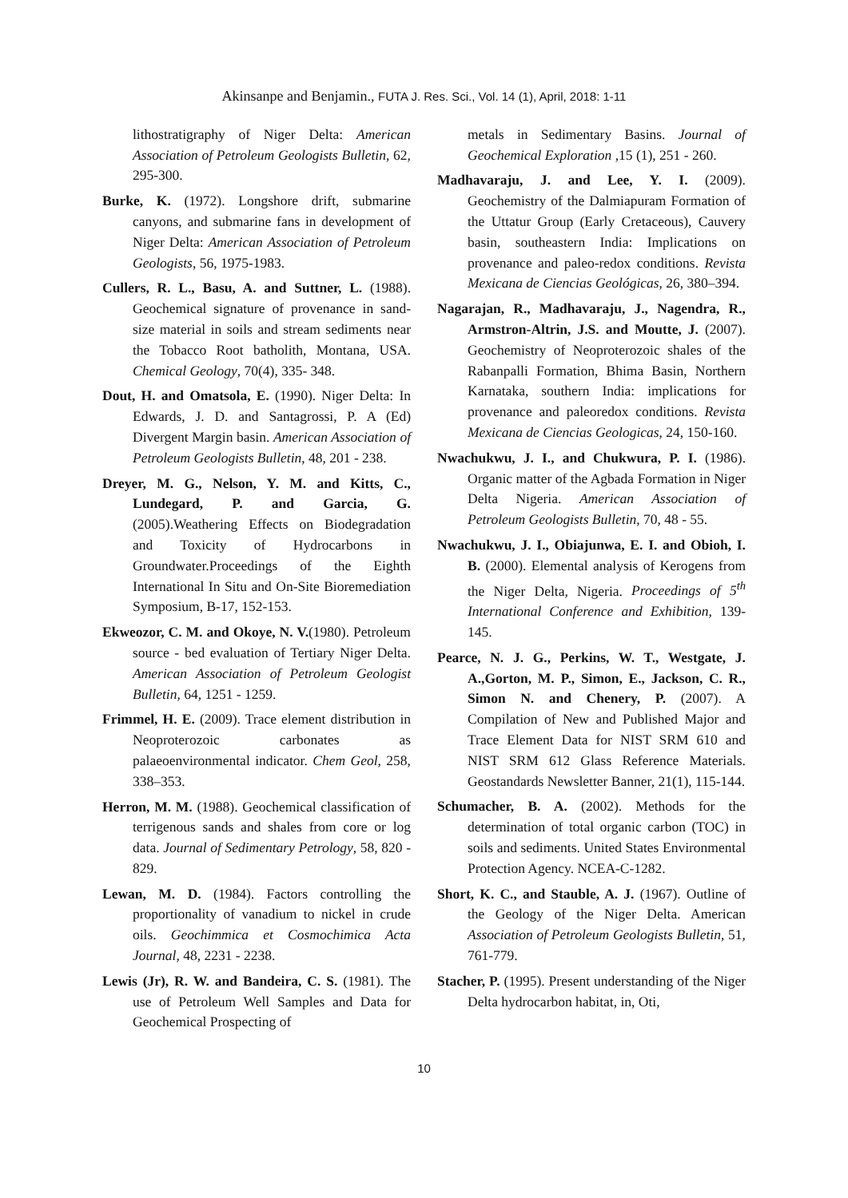Akinsanpe and Benjamin., FUTA J. Res. Sci., Vol. 14 (1), April, 2018: 1-11
lithostratigraphy of Niger Delta: American Association of Petroleum Geologists Bulletin, 62, 295-300.
Burke, K. (1972). Longshore drift, submarine canyons, and submarine fans in development of Niger Delta: American Association of Petroleum Geologists, 56, 1975-1983.
Cullers, R. L., Basu, A. and Suttner, L. (1988). Geochemical signature of provenance in sand-size material in soils and stream sediments near the Tobacco Root batholith, Montana, USA. Chemical Geology, 70(4), 335- 348.
Dout, H. and Omatsola, E. (1990). Niger Delta: In Edwards, J. D. and Santagrossi, P. A (Ed) Divergent Margin basin. American Association of Petroleum Geologists Bulletin, 48, 201 - 238.
Dreyer, M. G., Nelson, Y. M. and Kitts, C., Lundegard, P. and Garcia, G. (2005).Weathering Effects on Biodegradation and Toxicity of Hydrocarbons in Groundwater.Proceedings of the Eighth International In Situ and On-Site Bioremediation Symposium, B-17, 152-153.
Ekweozor, C. M. and Okoye, N. V.(1980). Petroleum source - bed evaluation of Tertiary Niger Delta. American Association of Petroleum Geologist Bulletin, 64, 1251 - 1259.
Frimmel, H. E. (2009). Trace element distribution in Neoproterozoic carbonates as palaeoenvironmental indicator. Chem Geol, 258, 338–353.
Herron, M. M. (1988). Geochemical classification of terrigenous sands and shales from core or log data. Journal of Sedimentary Petrology, 58, 820 - 829.
Lewan, M. D. (1984). Factors controlling the proportionality of vanadium to nickel in crude oils. Geochimmica et Cosmochimica Acta Journal, 48, 2231 - 2238.
Lewis (Jr), R. W. and Bandeira, C. S. (1981). The use of Petroleum Well Samples and Data for Geochemical Prospecting of
metals in Sedimentary Basins. Journal of Geochemical Exploration ,15 (1), 251 - 260.
Madhavaraju, J. and Lee, Y. I. (2009). Geochemistry of the Dalmiapuram Formation of the Uttatur Group (Early Cretaceous), Cauvery basin, southeastern India: Implications on provenance and paleo-redox conditions. Revista Mexicana de Ciencias Geológicas, 26, 380–394.
Nagarajan, R., Madhavaraju, J., Nagendra, R., Armstron-Altrin, J.S. and Moutte, J. (2007). Geochemistry of Neoproterozoic shales of the Rabanpalli Formation, Bhima Basin, Northern Karnataka, southern India: implications for provenance and paleoredox conditions. Revista Mexicana de Ciencias Geologicas, 24, 150-160.
Nwachukwu, J. I., and Chukwura, P. I. (1986). Organic matter of the Agbada Formation in Niger Delta Nigeria. American Association of Petroleum Geologists Bulletin, 70, 48 - 55.
Nwachukwu, J. I., Obiajunwa, E. I. and Obioh, I. B. (2000). Elemental analysis of Kerogens from the Niger Delta, Nigeria. Proceedings of 5<sup>th</sup> International Conference and Exhibition, 139-145.
Pearce, N. J. G., Perkins, W. T., Westgate, J. A.,Gorton, M. P., Simon, E., Jackson, C. R., Simon N. and Chenery, P. (2007). A Compilation of New and Published Major and Trace Element Data for NIST SRM 610 and NIST SRM 612 Glass Reference Materials. Geostandards Newsletter Banner, 21(1), 115-144.
Schumacher, B. A. (2002). Methods for the determination of total organic carbon (TOC) in soils and sediments. United States Environmental Protection Agency. NCEA-C-1282.
Short, K. C., and Stauble, A. J. (1967). Outline of the Geology of the Niger Delta. American Association of Petroleum Geologists Bulletin, 51, 761-779.
Stacher, P. (1995). Present understanding of the Niger Delta hydrocarbon habitat, in, Oti,
10